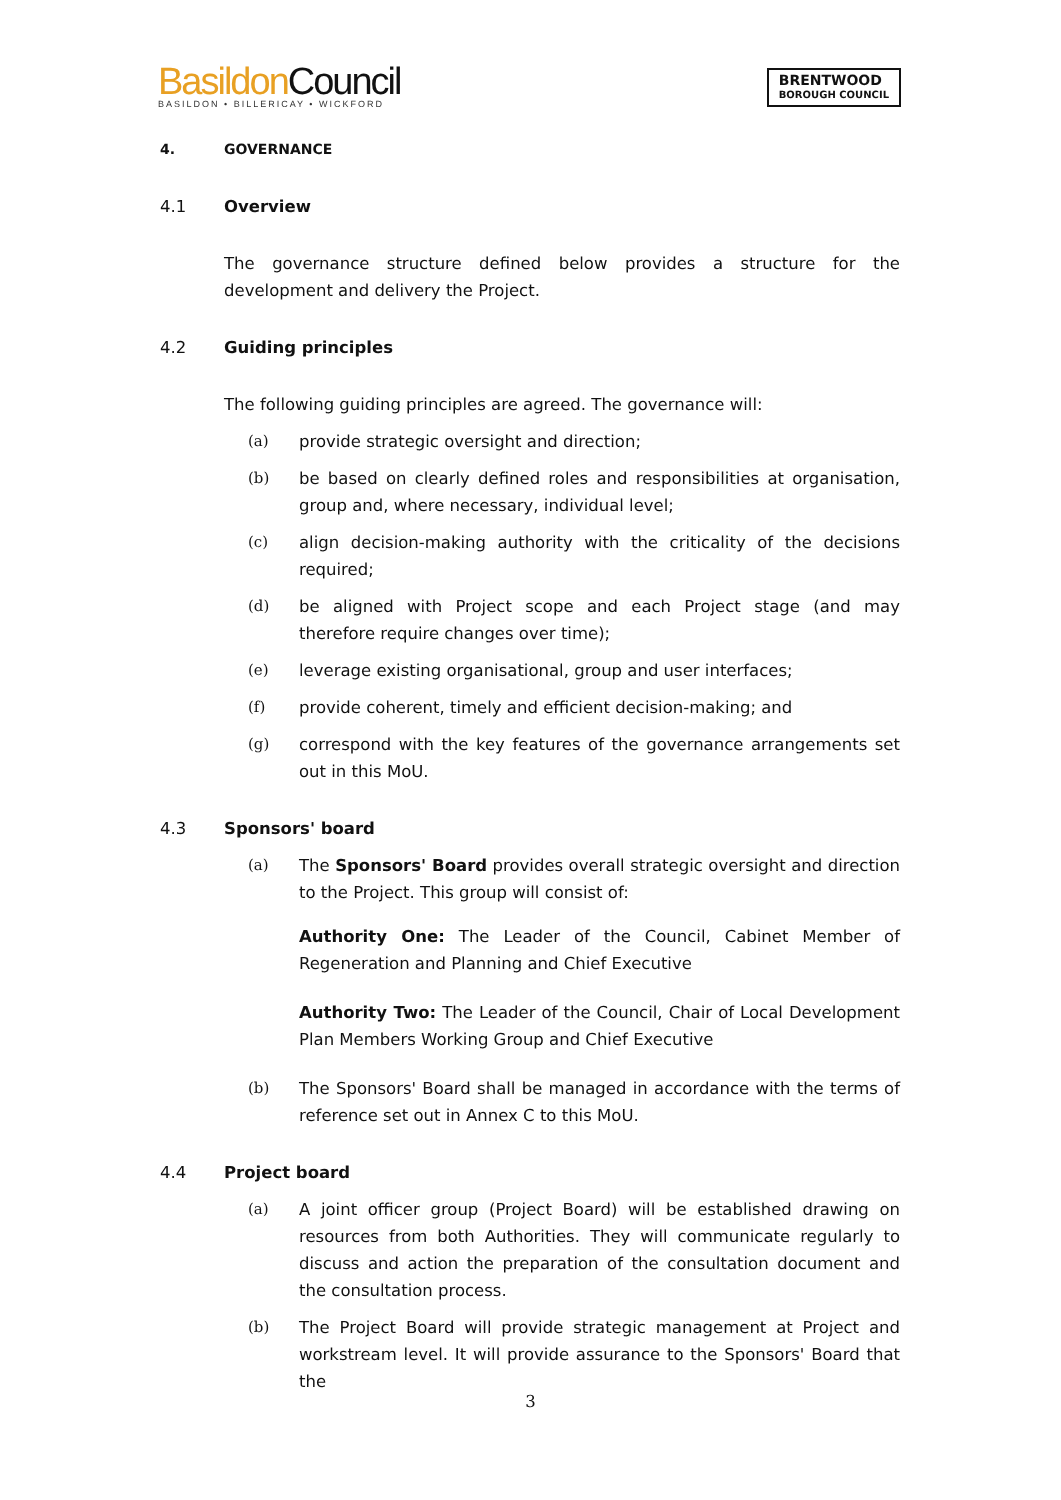Basildon Council
BASILDON • BILLERICAY • WICKFORD
BRENTWOOD
BOROUGH COUNCIL
4. GOVERNANCE
4.1 Overview
The governance structure defined below provides a structure for the development and delivery the Project.
4.2 Guiding principles
The following guiding principles are agreed. The governance will:
(a) provide strategic oversight and direction;
(b) be based on clearly defined roles and responsibilities at organisation, group and, where necessary, individual level;
(c) align decision-making authority with the criticality of the decisions required;
(d) be aligned with Project scope and each Project stage (and may therefore require changes over time);
(e) leverage existing organisational, group and user interfaces;
(f) provide coherent, timely and efficient decision-making; and
(g) correspond with the key features of the governance arrangements set out in this MoU.
4.3 Sponsors' board
(a) The Sponsors' Board provides overall strategic oversight and direction to the Project. This group will consist of:
Authority One: The Leader of the Council, Cabinet Member of Regeneration and Planning and Chief Executive
Authority Two: The Leader of the Council, Chair of Local Development Plan Members Working Group and Chief Executive
(b) The Sponsors' Board shall be managed in accordance with the terms of reference set out in Annex C to this MoU.
4.4 Project board
(a) A joint officer group (Project Board) will be established drawing on resources from both Authorities. They will communicate regularly to discuss and action the preparation of the consultation document and the consultation process.
(b) The Project Board will provide strategic management at Project and workstream level. It will provide assurance to the Sponsors' Board that the
3